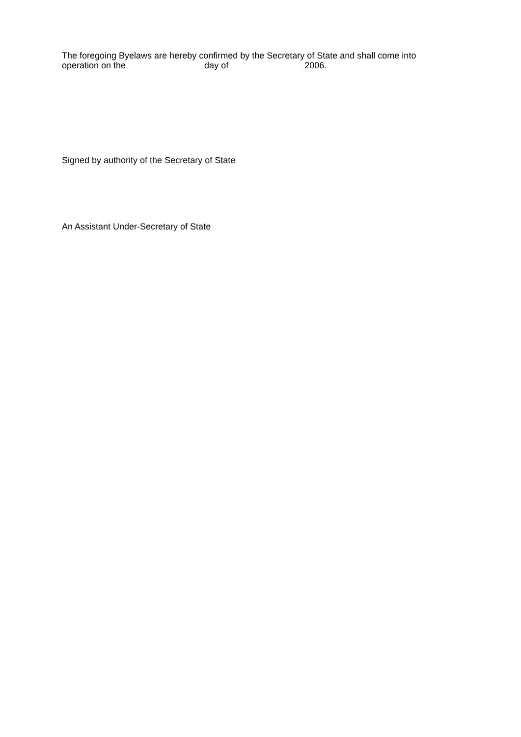The foregoing Byelaws are hereby confirmed by the Secretary of State and shall come into
operation on the day of 2006.
Signed by authority of the Secretary of State
An Assistant Under-Secretary of State